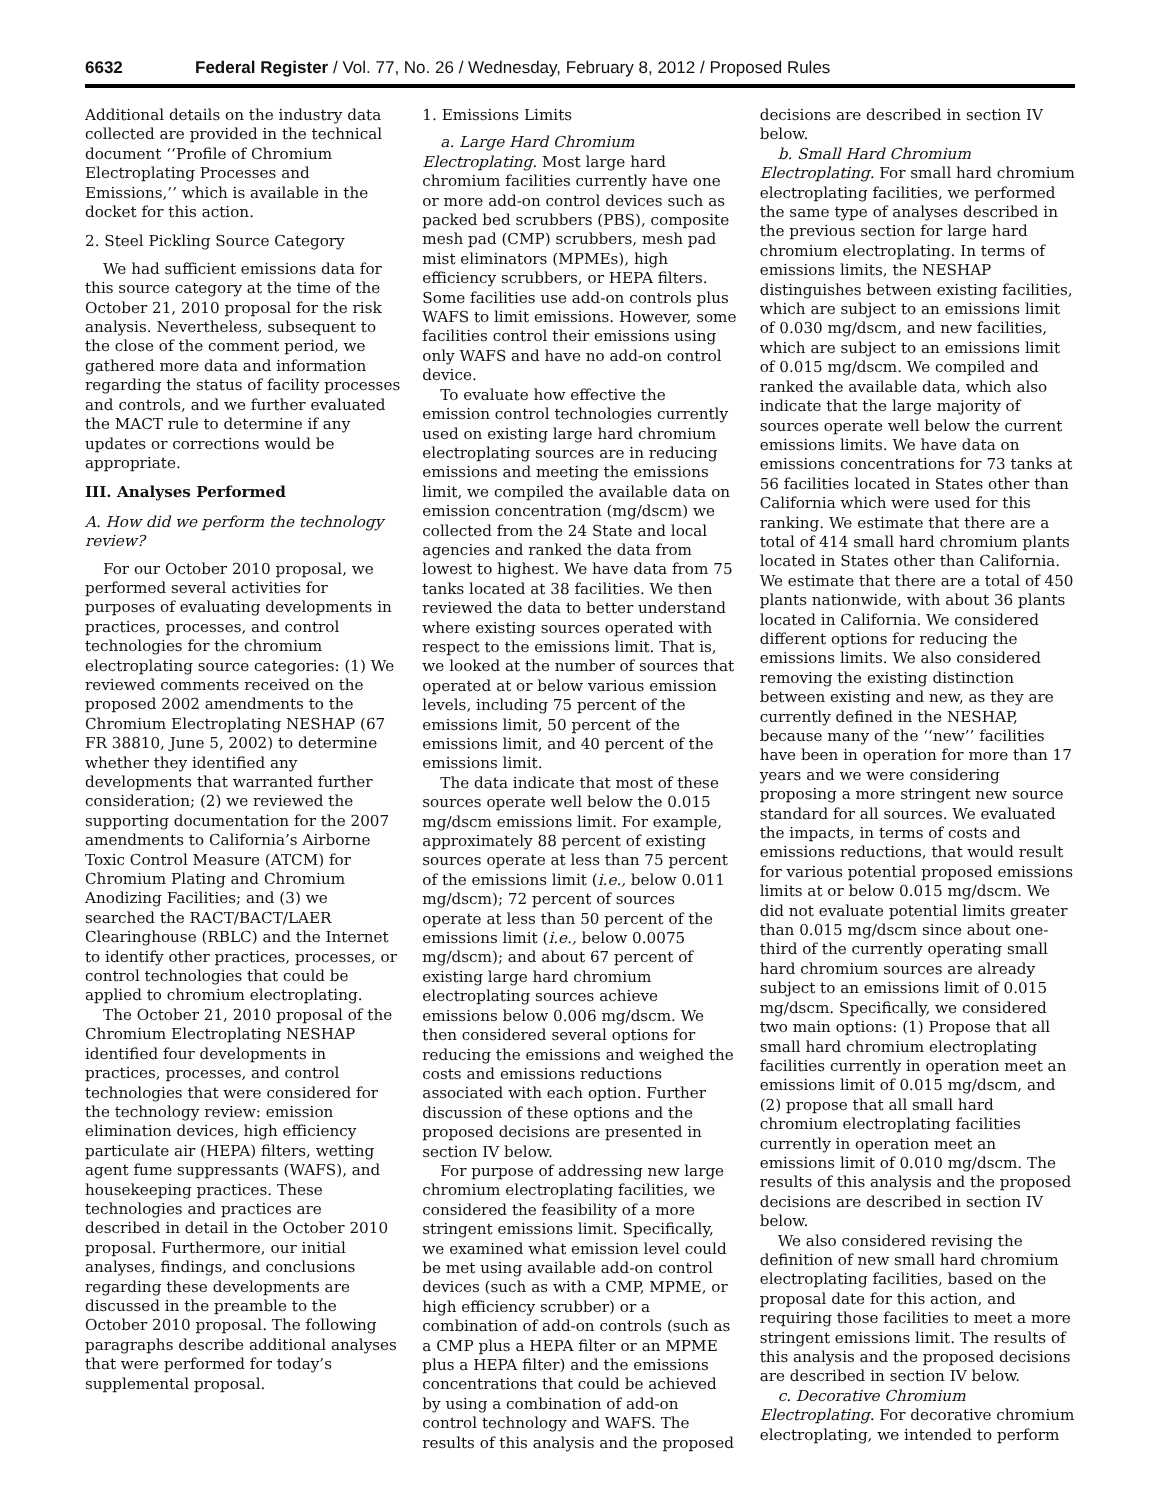6632 Federal Register / Vol. 77, No. 26 / Wednesday, February 8, 2012 / Proposed Rules
Additional details on the industry data collected are provided in the technical document ‘‘Profile of Chromium Electroplating Processes and Emissions,’’ which is available in the docket for this action.
2. Steel Pickling Source Category
We had sufficient emissions data for this source category at the time of the October 21, 2010 proposal for the risk analysis. Nevertheless, subsequent to the close of the comment period, we gathered more data and information regarding the status of facility processes and controls, and we further evaluated the MACT rule to determine if any updates or corrections would be appropriate.
III. Analyses Performed
A. How did we perform the technology review?
For our October 2010 proposal, we performed several activities for purposes of evaluating developments in practices, processes, and control technologies for the chromium electroplating source categories: (1) We reviewed comments received on the proposed 2002 amendments to the Chromium Electroplating NESHAP (67 FR 38810, June 5, 2002) to determine whether they identified any developments that warranted further consideration; (2) we reviewed the supporting documentation for the 2007 amendments to California’s Airborne Toxic Control Measure (ATCM) for Chromium Plating and Chromium Anodizing Facilities; and (3) we searched the RACT/BACT/LAER Clearinghouse (RBLC) and the Internet to identify other practices, processes, or control technologies that could be applied to chromium electroplating.
The October 21, 2010 proposal of the Chromium Electroplating NESHAP identified four developments in practices, processes, and control technologies that were considered for the technology review: emission elimination devices, high efficiency particulate air (HEPA) filters, wetting agent fume suppressants (WAFS), and housekeeping practices. These technologies and practices are described in detail in the October 2010 proposal. Furthermore, our initial analyses, findings, and conclusions regarding these developments are discussed in the preamble to the October 2010 proposal. The following paragraphs describe additional analyses that were performed for today’s supplemental proposal.
1. Emissions Limits
a. Large Hard Chromium Electroplating. Most large hard chromium facilities currently have one or more add-on control devices such as packed bed scrubbers (PBS), composite mesh pad (CMP) scrubbers, mesh pad mist eliminators (MPMEs), high efficiency scrubbers, or HEPA filters. Some facilities use add-on controls plus WAFS to limit emissions. However, some facilities control their emissions using only WAFS and have no add-on control device.
To evaluate how effective the emission control technologies currently used on existing large hard chromium electroplating sources are in reducing emissions and meeting the emissions limit, we compiled the available data on emission concentration (mg/dscm) we collected from the 24 State and local agencies and ranked the data from lowest to highest. We have data from 75 tanks located at 38 facilities. We then reviewed the data to better understand where existing sources operated with respect to the emissions limit. That is, we looked at the number of sources that operated at or below various emission levels, including 75 percent of the emissions limit, 50 percent of the emissions limit, and 40 percent of the emissions limit.
The data indicate that most of these sources operate well below the 0.015 mg/dscm emissions limit. For example, approximately 88 percent of existing sources operate at less than 75 percent of the emissions limit (i.e., below 0.011 mg/dscm); 72 percent of sources operate at less than 50 percent of the emissions limit (i.e., below 0.0075 mg/dscm); and about 67 percent of existing large hard chromium electroplating sources achieve emissions below 0.006 mg/dscm. We then considered several options for reducing the emissions and weighed the costs and emissions reductions associated with each option. Further discussion of these options and the proposed decisions are presented in section IV below.
For purpose of addressing new large chromium electroplating facilities, we considered the feasibility of a more stringent emissions limit. Specifically, we examined what emission level could be met using available add-on control devices (such as with a CMP, MPME, or high efficiency scrubber) or a combination of add-on controls (such as a CMP plus a HEPA filter or an MPME plus a HEPA filter) and the emissions concentrations that could be achieved by using a combination of add-on control technology and WAFS. The results of this analysis and the proposed
decisions are described in section IV below.
b. Small Hard Chromium Electroplating. For small hard chromium electroplating facilities, we performed the same type of analyses described in the previous section for large hard chromium electroplating. In terms of emissions limits, the NESHAP distinguishes between existing facilities, which are subject to an emissions limit of 0.030 mg/dscm, and new facilities, which are subject to an emissions limit of 0.015 mg/dscm. We compiled and ranked the available data, which also indicate that the large majority of sources operate well below the current emissions limits. We have data on emissions concentrations for 73 tanks at 56 facilities located in States other than California which were used for this ranking. We estimate that there are a total of 414 small hard chromium plants located in States other than California. We estimate that there are a total of 450 plants nationwide, with about 36 plants located in California. We considered different options for reducing the emissions limits. We also considered removing the existing distinction between existing and new, as they are currently defined in the NESHAP, because many of the ‘‘new’’ facilities have been in operation for more than 17 years and we were considering proposing a more stringent new source standard for all sources. We evaluated the impacts, in terms of costs and emissions reductions, that would result for various potential proposed emissions limits at or below 0.015 mg/dscm. We did not evaluate potential limits greater than 0.015 mg/dscm since about one-third of the currently operating small hard chromium sources are already subject to an emissions limit of 0.015 mg/dscm. Specifically, we considered two main options: (1) Propose that all small hard chromium electroplating facilities currently in operation meet an emissions limit of 0.015 mg/dscm, and (2) propose that all small hard chromium electroplating facilities currently in operation meet an emissions limit of 0.010 mg/dscm. The results of this analysis and the proposed decisions are described in section IV below.
We also considered revising the definition of new small hard chromium electroplating facilities, based on the proposal date for this action, and requiring those facilities to meet a more stringent emissions limit. The results of this analysis and the proposed decisions are described in section IV below.
c. Decorative Chromium Electroplating. For decorative chromium electroplating, we intended to perform